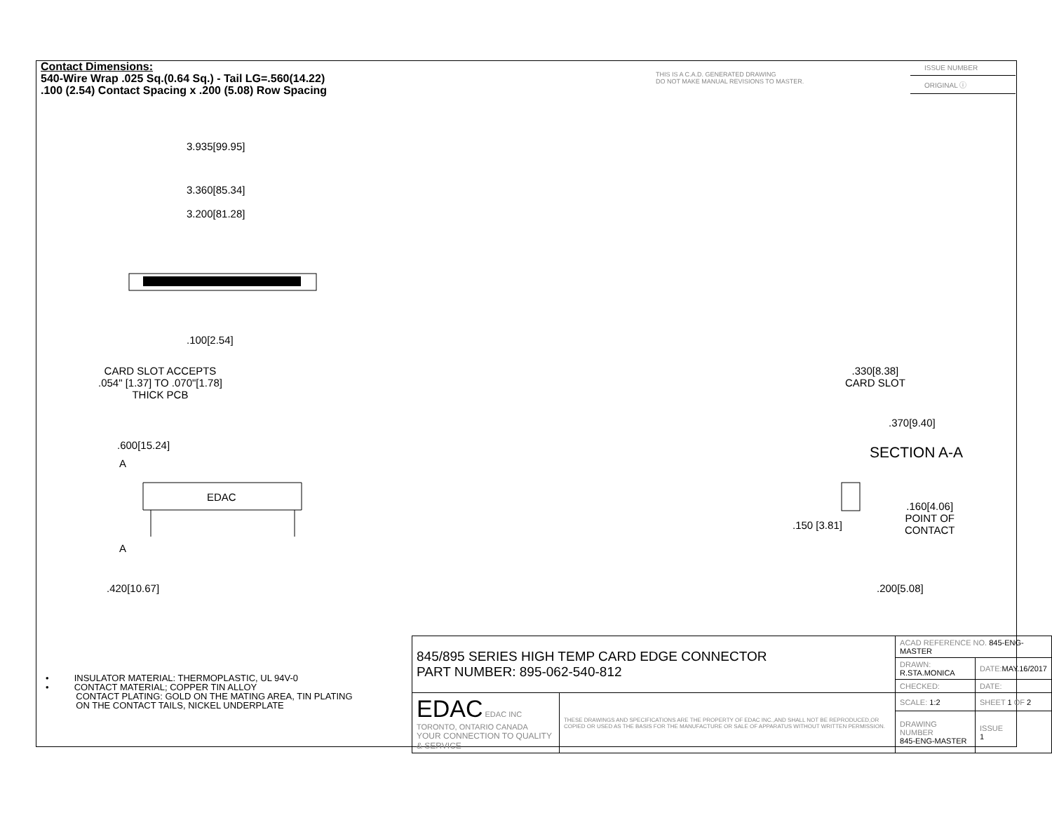Contact Dimensions:
540-Wire Wrap .025 Sq.(0.64 Sq.) - Tail LG=.560(14.22)
.100 (2.54) Contact Spacing x .200 (5.08) Row Spacing
THIS IS A C.A.D. GENERATED DRAWING
DO NOT MAKE MANUAL REVISIONS TO MASTER.
ISSUE NUMBER
ORIGINAL ⓘ
3.935[99.95]
3.360[85.34]
3.200[81.28]
.100[2.54]
CARD SLOT ACCEPTS
.054" [1.37] TO .070"[1.78]
THICK PCB
.600[15.24]
A
EDAC
A
.420[10.67]
.330[8.38]
CARD SLOT
.370[9.40]
SECTION A-A
.160[4.06]
POINT OF
CONTACT
.150 [3.81]
.200[5.08]
• INSULATOR MATERIAL: THERMOPLASTIC, UL 94V-0
• CONTACT MATERIAL; COPPER TIN ALLOY
CONTACT PLATING: GOLD ON THE MATING AREA, TIN PLATING
ON THE CONTACT TAILS, NICKEL UNDERPLATE
| 845/895 SERIES HIGH TEMP CARD EDGE CONNECTOR PART NUMBER: 895-062-540-812 | | ACAD REFERENCE NO. 845-ENG-MASTER | | |
| | | DRAWN: R.STA.MONICA | DATE: MAY.16/2017 | |
| | | CHECKED: | DATE: | |
| EDAC EDAC INC TORONTO, ONTARIO CANADA YOUR CONNECTION TO QUALITY & SERVICE | THESE DRAWINGS AND SPECIFICATIONS ARE THE PROPERTY OF EDAC INC.,AND SHALL NOT BE REPRODUCED,OR COPIED OR USED AS THE BASIS FOR THE MANUFACTURE OR SALE OF APPARATUS WITHOUT WRITTEN PERMISSION. | SCALE: 1:2 | SHEET 1 OF 2 | |
| | | DRAWING NUMBER 845-ENG-MASTER | | ISSUE 1 |